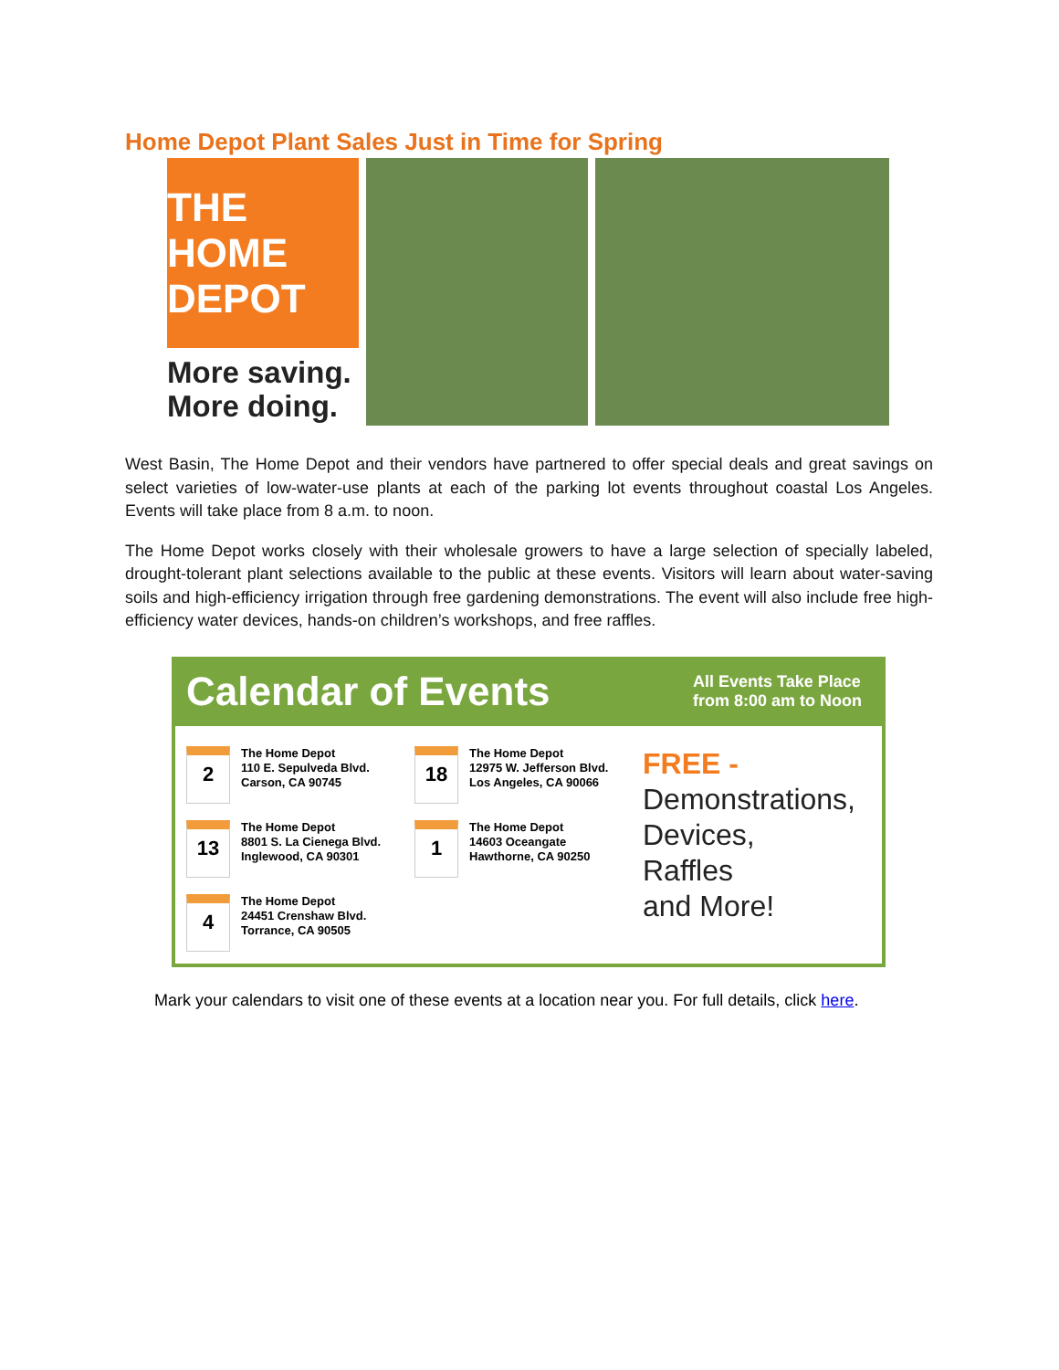Home Depot Plant Sales Just in Time for Spring
THE HOME DEPOT
More saving.
More doing.
West Basin, The Home Depot and their vendors have partnered to offer special deals and great savings on select varieties of low-water-use plants at each of the parking lot events throughout coastal Los Angeles. Events will take place from 8 a.m. to noon.
The Home Depot works closely with their wholesale growers to have a large selection of specially labeled, drought-tolerant plant selections available to the public at these events. Visitors will learn about water-saving soils and high-efficiency irrigation through free gardening demonstrations. The event will also include free high-efficiency water devices, hands-on children’s workshops, and free raffles.
Calendar of Events All Events Take Place
from 8:00 am to Noon
2
The Home Depot
110 E. Sepulveda Blvd.
Carson, CA 90745
13
The Home Depot
8801 S. La Cienega Blvd.
Inglewood, CA 90301
4
The Home Depot
24451 Crenshaw Blvd.
Torrance, CA 90505
18
The Home Depot
12975 W. Jefferson Blvd.
Los Angeles, CA 90066
1
The Home Depot
14603 Oceangate
Hawthorne, CA 90250
FREE -
Demonstrations,
Devices,
Raffles
and More!
Mark your calendars to visit one of these events at a location near you. For full details, click here.